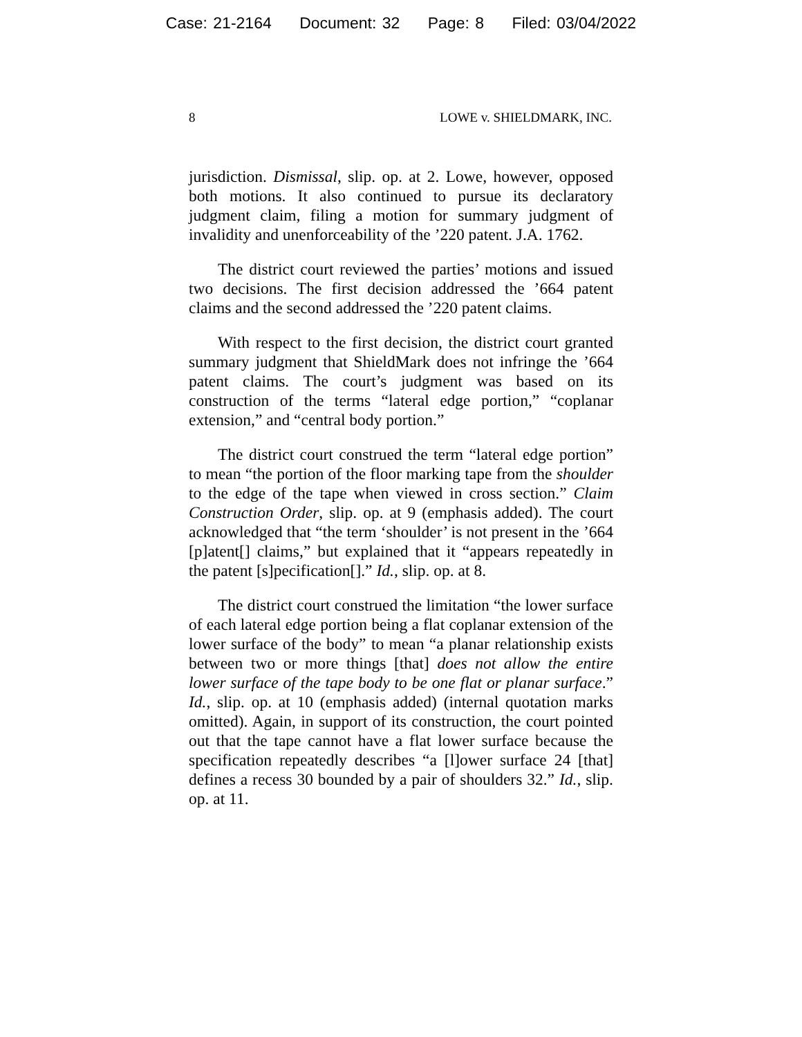Case: 21-2164 Document: 32 Page: 8 Filed: 03/04/2022
8 LOWE v. SHIELDMARK, INC.
jurisdiction. Dismissal, slip. op. at 2. Lowe, however, opposed both motions. It also continued to pursue its declaratory judgment claim, filing a motion for summary judgment of invalidity and unenforceability of the ’220 patent. J.A. 1762.
The district court reviewed the parties’ motions and issued two decisions. The first decision addressed the ’664 patent claims and the second addressed the ’220 patent claims.
With respect to the first decision, the district court granted summary judgment that ShieldMark does not infringe the ’664 patent claims. The court’s judgment was based on its construction of the terms “lateral edge portion,” “coplanar extension,” and “central body portion.”
The district court construed the term “lateral edge portion” to mean “the portion of the floor marking tape from the shoulder to the edge of the tape when viewed in cross section.” Claim Construction Order, slip. op. at 9 (emphasis added). The court acknowledged that “the term ‘shoulder’ is not present in the ’664 [p]atent[] claims,” but explained that it “appears repeatedly in the patent [s]pecification[].” Id., slip. op. at 8.
The district court construed the limitation “the lower surface of each lateral edge portion being a flat coplanar extension of the lower surface of the body” to mean “a planar relationship exists between two or more things [that] does not allow the entire lower surface of the tape body to be one flat or planar surface.” Id., slip. op. at 10 (emphasis added) (internal quotation marks omitted). Again, in support of its construction, the court pointed out that the tape cannot have a flat lower surface because the specification repeatedly describes “a [l]ower surface 24 [that] defines a recess 30 bounded by a pair of shoulders 32.” Id., slip. op. at 11.